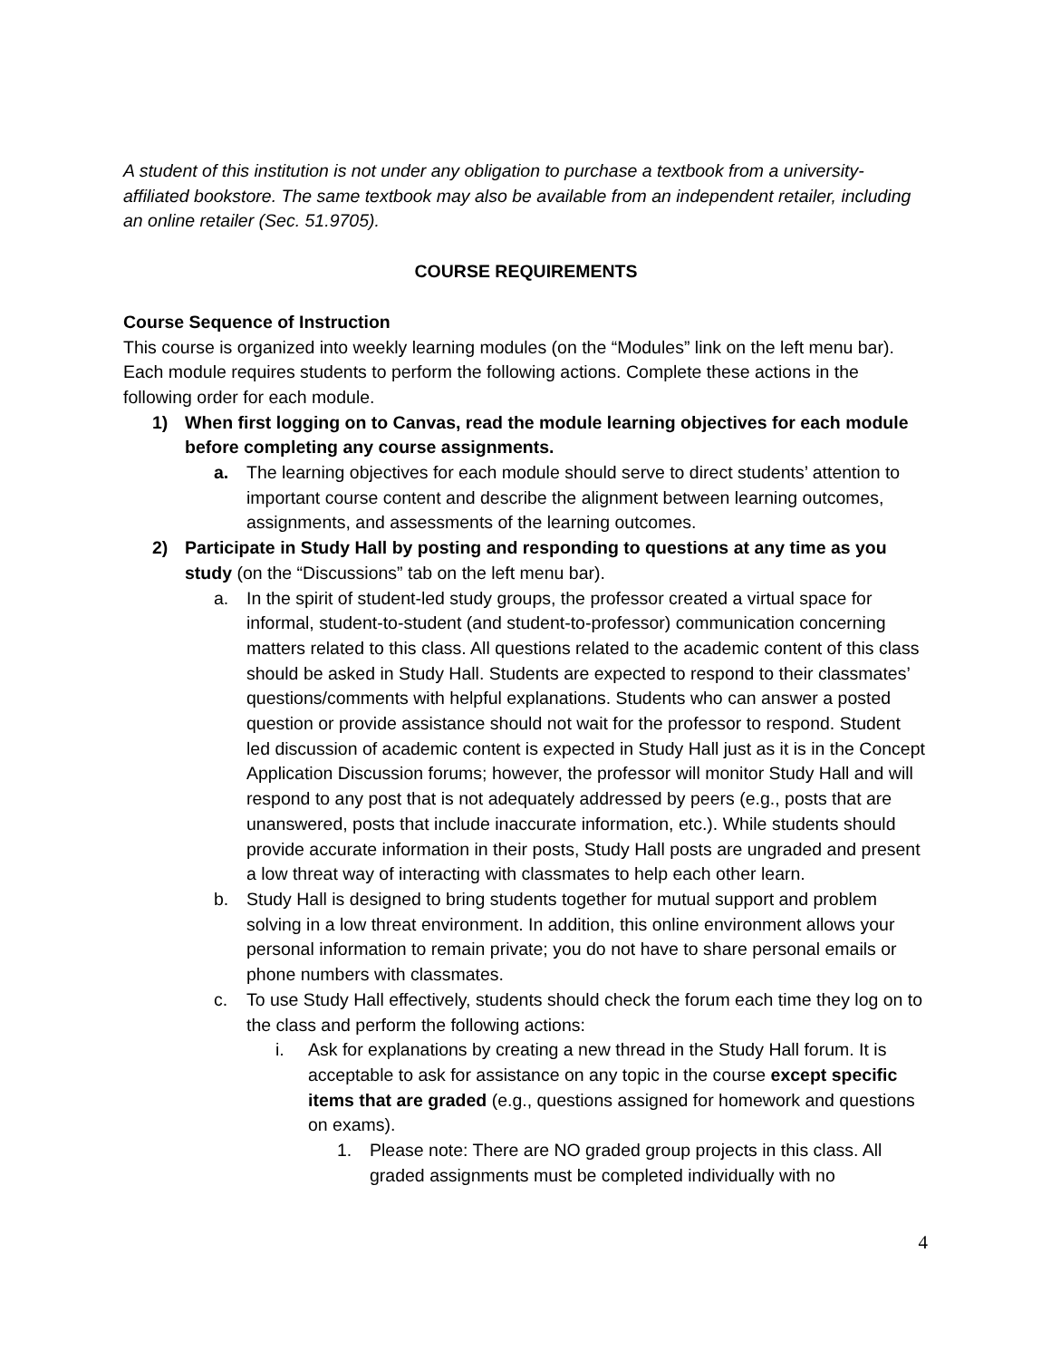A student of this institution is not under any obligation to purchase a textbook from a university-affiliated bookstore. The same textbook may also be available from an independent retailer, including an online retailer (Sec. 51.9705).
COURSE REQUIREMENTS
Course Sequence of Instruction
This course is organized into weekly learning modules (on the “Modules” link on the left menu bar). Each module requires students to perform the following actions. Complete these actions in the following order for each module.
1) When first logging on to Canvas, read the module learning objectives for each module before completing any course assignments.
a. The learning objectives for each module should serve to direct students’ attention to important course content and describe the alignment between learning outcomes, assignments, and assessments of the learning outcomes.
2) Participate in Study Hall by posting and responding to questions at any time as you study (on the “Discussions” tab on the left menu bar).
a. In the spirit of student-led study groups, the professor created a virtual space for informal, student-to-student (and student-to-professor) communication concerning matters related to this class. All questions related to the academic content of this class should be asked in Study Hall. Students are expected to respond to their classmates’ questions/comments with helpful explanations. Students who can answer a posted question or provide assistance should not wait for the professor to respond. Student led discussion of academic content is expected in Study Hall just as it is in the Concept Application Discussion forums; however, the professor will monitor Study Hall and will respond to any post that is not adequately addressed by peers (e.g., posts that are unanswered, posts that include inaccurate information, etc.). While students should provide accurate information in their posts, Study Hall posts are ungraded and present a low threat way of interacting with classmates to help each other learn.
b. Study Hall is designed to bring students together for mutual support and problem solving in a low threat environment. In addition, this online environment allows your personal information to remain private; you do not have to share personal emails or phone numbers with classmates.
c. To use Study Hall effectively, students should check the forum each time they log on to the class and perform the following actions:
i. Ask for explanations by creating a new thread in the Study Hall forum. It is acceptable to ask for assistance on any topic in the course except specific items that are graded (e.g., questions assigned for homework and questions on exams).
1. Please note: There are NO graded group projects in this class. All graded assignments must be completed individually with no
4